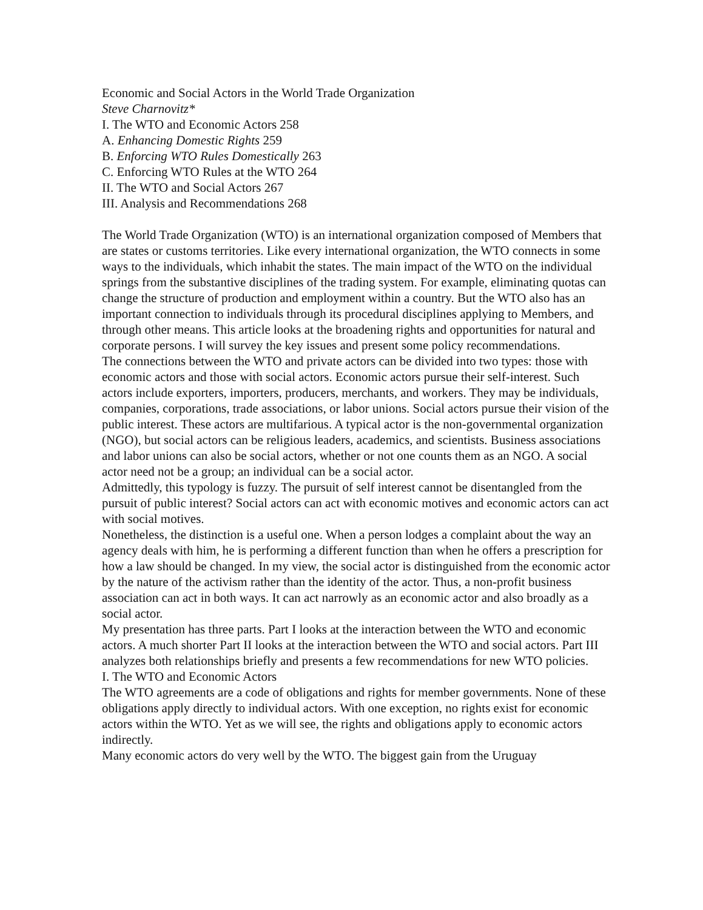Economic and Social Actors in the World Trade Organization
Steve Charnovitz*
I. The WTO and Economic Actors 258
A. Enhancing Domestic Rights 259
B. Enforcing WTO Rules Domestically 263
C. Enforcing WTO Rules at the WTO 264
II. The WTO and Social Actors 267
III. Analysis and Recommendations 268
The World Trade Organization (WTO) is an international organization composed of Members that are states or customs territories. Like every international organization, the WTO connects in some ways to the individuals, which inhabit the states. The main impact of the WTO on the individual springs from the substantive disciplines of the trading system. For example, eliminating quotas can change the structure of production and employment within a country. But the WTO also has an important connection to individuals through its procedural disciplines applying to Members, and through other means. This article looks at the broadening rights and opportunities for natural and corporate persons. I will survey the key issues and present some policy recommendations.
The connections between the WTO and private actors can be divided into two types: those with economic actors and those with social actors. Economic actors pursue their self-interest. Such actors include exporters, importers, producers, merchants, and workers. They may be individuals, companies, corporations, trade associations, or labor unions. Social actors pursue their vision of the public interest. These actors are multifarious. A typical actor is the non-governmental organization (NGO), but social actors can be religious leaders, academics, and scientists. Business associations and labor unions can also be social actors, whether or not one counts them as an NGO. A social actor need not be a group; an individual can be a social actor.
Admittedly, this typology is fuzzy. The pursuit of self interest cannot be disentangled from the pursuit of public interest? Social actors can act with economic motives and economic actors can act with social motives.
Nonetheless, the distinction is a useful one. When a person lodges a complaint about the way an agency deals with him, he is performing a different function than when he offers a prescription for how a law should be changed. In my view, the social actor is distinguished from the economic actor by the nature of the activism rather than the identity of the actor. Thus, a non-profit business association can act in both ways. It can act narrowly as an economic actor and also broadly as a social actor.
My presentation has three parts. Part I looks at the interaction between the WTO and economic actors. A much shorter Part II looks at the interaction between the WTO and social actors. Part III analyzes both relationships briefly and presents a few recommendations for new WTO policies.
I. The WTO and Economic Actors
The WTO agreements are a code of obligations and rights for member governments. None of these obligations apply directly to individual actors. With one exception, no rights exist for economic actors within the WTO. Yet as we will see, the rights and obligations apply to economic actors indirectly.
Many economic actors do very well by the WTO. The biggest gain from the Uruguay